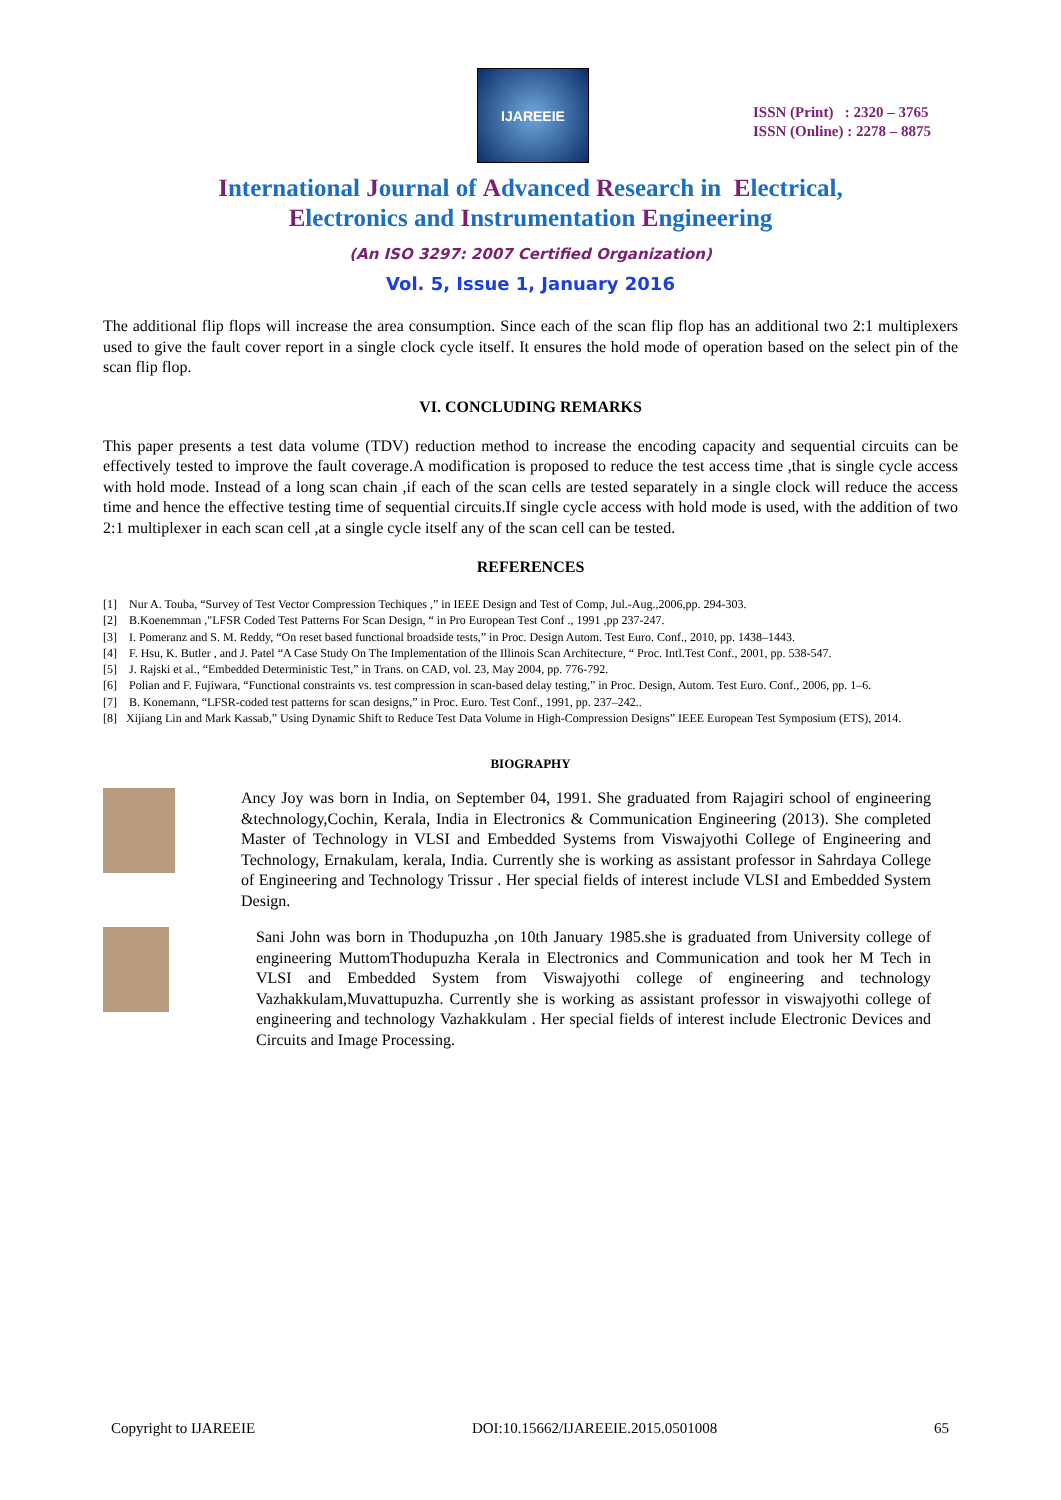IJAREEIE
ISSN (Print) : 2320 – 3765
ISSN (Online) : 2278 – 8875
International Journal of Advanced Research in Electrical,
Electronics and Instrumentation Engineering
(An ISO 3297: 2007 Certified Organization)
Vol. 5, Issue 1, January 2016
The additional flip flops will increase the area consumption. Since each of the scan flip flop has an additional two 2:1 multiplexers used to give the fault cover report in a single clock cycle itself. It ensures the hold mode of operation based on the select pin of the scan flip flop.
VI. CONCLUDING REMARKS
This paper presents a test data volume (TDV) reduction method to increase the encoding capacity and sequential circuits can be effectively tested to improve the fault coverage.A modification is proposed to reduce the test access time ,that is single cycle access with hold mode. Instead of a long scan chain ,if each of the scan cells are tested separately in a single clock will reduce the access time and hence the effective testing time of sequential circuits.If single cycle access with hold mode is used, with the addition of two 2:1 multiplexer in each scan cell ,at a single cycle itself any of the scan cell can be tested.
REFERENCES
[1] Nur A. Touba, “Survey of Test Vector Compression Techiques ,” in IEEE Design and Test of Comp, Jul.-Aug.,2006,pp. 294-303.
[2] B.Koenemman ,"LFSR Coded Test Patterns For Scan Design, “ in Pro European Test Conf ., 1991 ,pp 237-247.
[3] I. Pomeranz and S. M. Reddy, “On reset based functional broadside tests,” in Proc. Design Autom. Test Euro. Conf., 2010, pp. 1438–1443.
[4] F. Hsu, K. Butler , and J. Patel “A Case Study On The Implementation of the Illinois Scan Architecture, “ Proc. Intl.Test Conf., 2001, pp. 538-547.
[5] J. Rajski et al., “Embedded Deterministic Test,” in Trans. on CAD, vol. 23, May 2004, pp. 776-792.
[6] Polian and F. Fujiwara, “Functional constraints vs. test compression in scan-based delay testing,” in Proc. Design, Autom. Test Euro. Conf., 2006, pp. 1–6.
[7] B. Konemann, “LFSR-coded test patterns for scan designs,” in Proc. Euro. Test Conf., 1991, pp. 237–242..
[8] Xijiang Lin and Mark Kassab,” Using Dynamic Shift to Reduce Test Data Volume in High-Compression Designs” IEEE European Test Symposium (ETS), 2014.
BIOGRAPHY
Ancy Joy was born in India, on September 04, 1991. She graduated from Rajagiri school of engineering &technology,Cochin, Kerala, India in Electronics & Communication Engineering (2013). She completed Master of Technology in VLSI and Embedded Systems from Viswajyothi College of Engineering and Technology, Ernakulam, kerala, India. Currently she is working as assistant professor in Sahrdaya College of Engineering and Technology Trissur . Her special fields of interest include VLSI and Embedded System Design.
Sani John was born in Thodupuzha ,on 10th January 1985.she is graduated from University college of engineering MuttomThodupuzha Kerala in Electronics and Communication and took her M Tech in VLSI and Embedded System from Viswajyothi college of engineering and technology Vazhakkulam,Muvattupuzha. Currently she is working as assistant professor in viswajyothi college of engineering and technology Vazhakkulam . Her special fields of interest include Electronic Devices and Circuits and Image Processing.
Copyright to IJAREEIE DOI:10.15662/IJAREEIE.2015.0501008 65